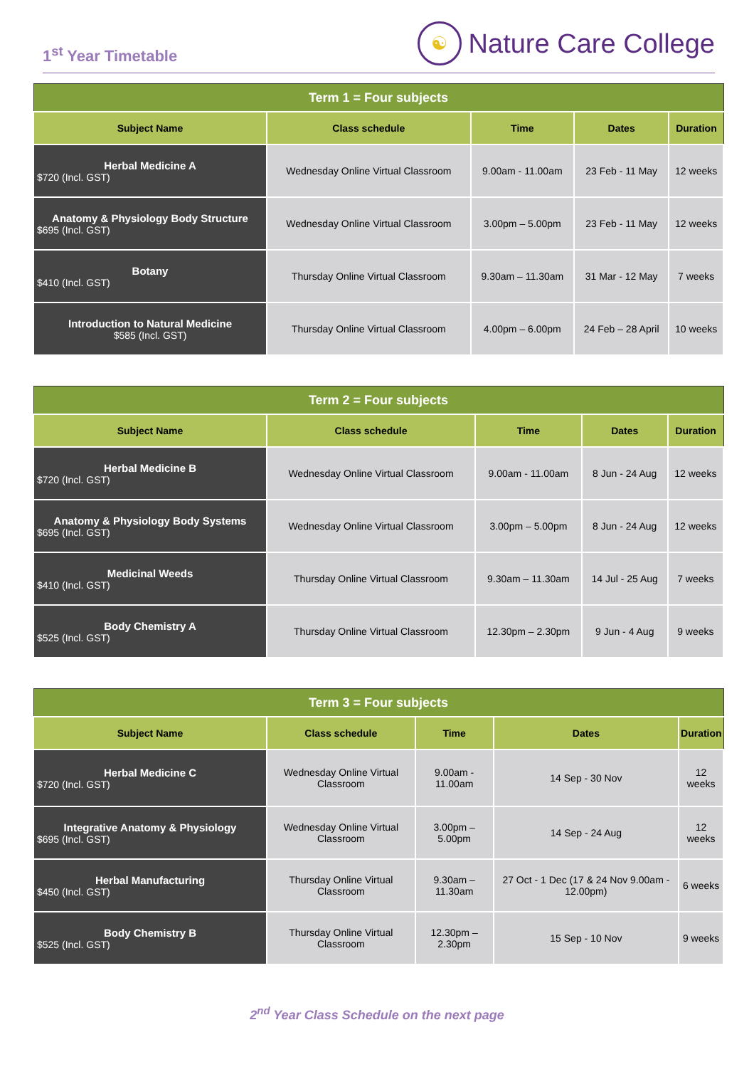1<sup>st</sup> Year Timetable
☯
Nature Care College
| Term 1 = Four subjects | | | | |
| --- | --- | --- | --- | --- |
| Subject Name | Class schedule | Time | Dates | Duration |
| Herbal Medicine A $720 (Incl. GST) | Wednesday Online Virtual Classroom | 9.00am - 11.00am | 23 Feb - 11 May | 12 weeks |
| Anatomy & Physiology Body Structure $695 (Incl. GST) | Wednesday Online Virtual Classroom | 3.00pm – 5.00pm | 23 Feb - 11 May | 12 weeks |
| Botany $410 (Incl. GST) | Thursday Online Virtual Classroom | 9.30am – 11.30am | 31 Mar - 12 May | 7 weeks |
| Introduction to Natural Medicine $585 (Incl. GST) | Thursday Online Virtual Classroom | 4.00pm – 6.00pm | 24 Feb – 28 April | 10 weeks |
| Term 2 = Four subjects | | | | |
| --- | --- | --- | --- | --- |
| Subject Name | Class schedule | Time | Dates | Duration |
| Herbal Medicine B $720 (Incl. GST) | Wednesday Online Virtual Classroom | 9.00am - 11.00am | 8 Jun - 24 Aug | 12 weeks |
| Anatomy & Physiology Body Systems $695 (Incl. GST) | Wednesday Online Virtual Classroom | 3.00pm – 5.00pm | 8 Jun - 24 Aug | 12 weeks |
| Medicinal Weeds $410 (Incl. GST) | Thursday Online Virtual Classroom | 9.30am – 11.30am | 14 Jul - 25 Aug | 7 weeks |
| Body Chemistry A $525 (Incl. GST) | Thursday Online Virtual Classroom | 12.30pm – 2.30pm | 9 Jun - 4 Aug | 9 weeks |
| Term 3 = Four subjects | | | | |
| --- | --- | --- | --- | --- |
| Subject Name | Class schedule | Time | Dates | Duration |
| Herbal Medicine C $720 (Incl. GST) | Wednesday Online Virtual Classroom | 9.00am - 11.00am | 14 Sep - 30 Nov | 12 weeks |
| Integrative Anatomy & Physiology $695 (Incl. GST) | Wednesday Online Virtual Classroom | 3.00pm – 5.00pm | 14 Sep - 24 Aug | 12 weeks |
| Herbal Manufacturing $450 (Incl. GST) | Thursday Online Virtual Classroom | 9.30am – 11.30am | 27 Oct - 1 Dec (17 & 24 Nov 9.00am - 12.00pm) | 6 weeks |
| Body Chemistry B $525 (Incl. GST) | Thursday Online Virtual Classroom | 12.30pm – 2.30pm | 15 Sep - 10 Nov | 9 weeks |
2<sup>nd</sup> Year Class Schedule on the next page